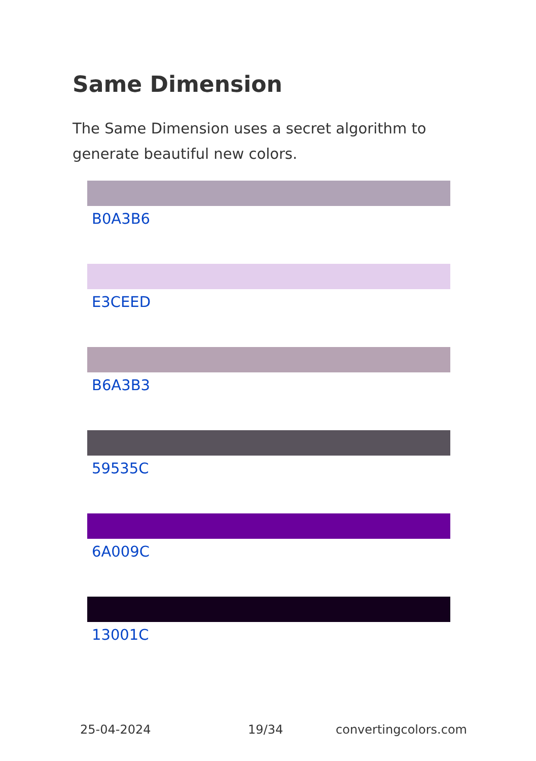Same Dimension
The Same Dimension uses a secret algorithm to generate beautiful new colors.
B0A3B6
E3CEED
B6A3B3
59535C
6A009C
13001C
25-04-2024 19/34 convertingcolors.com